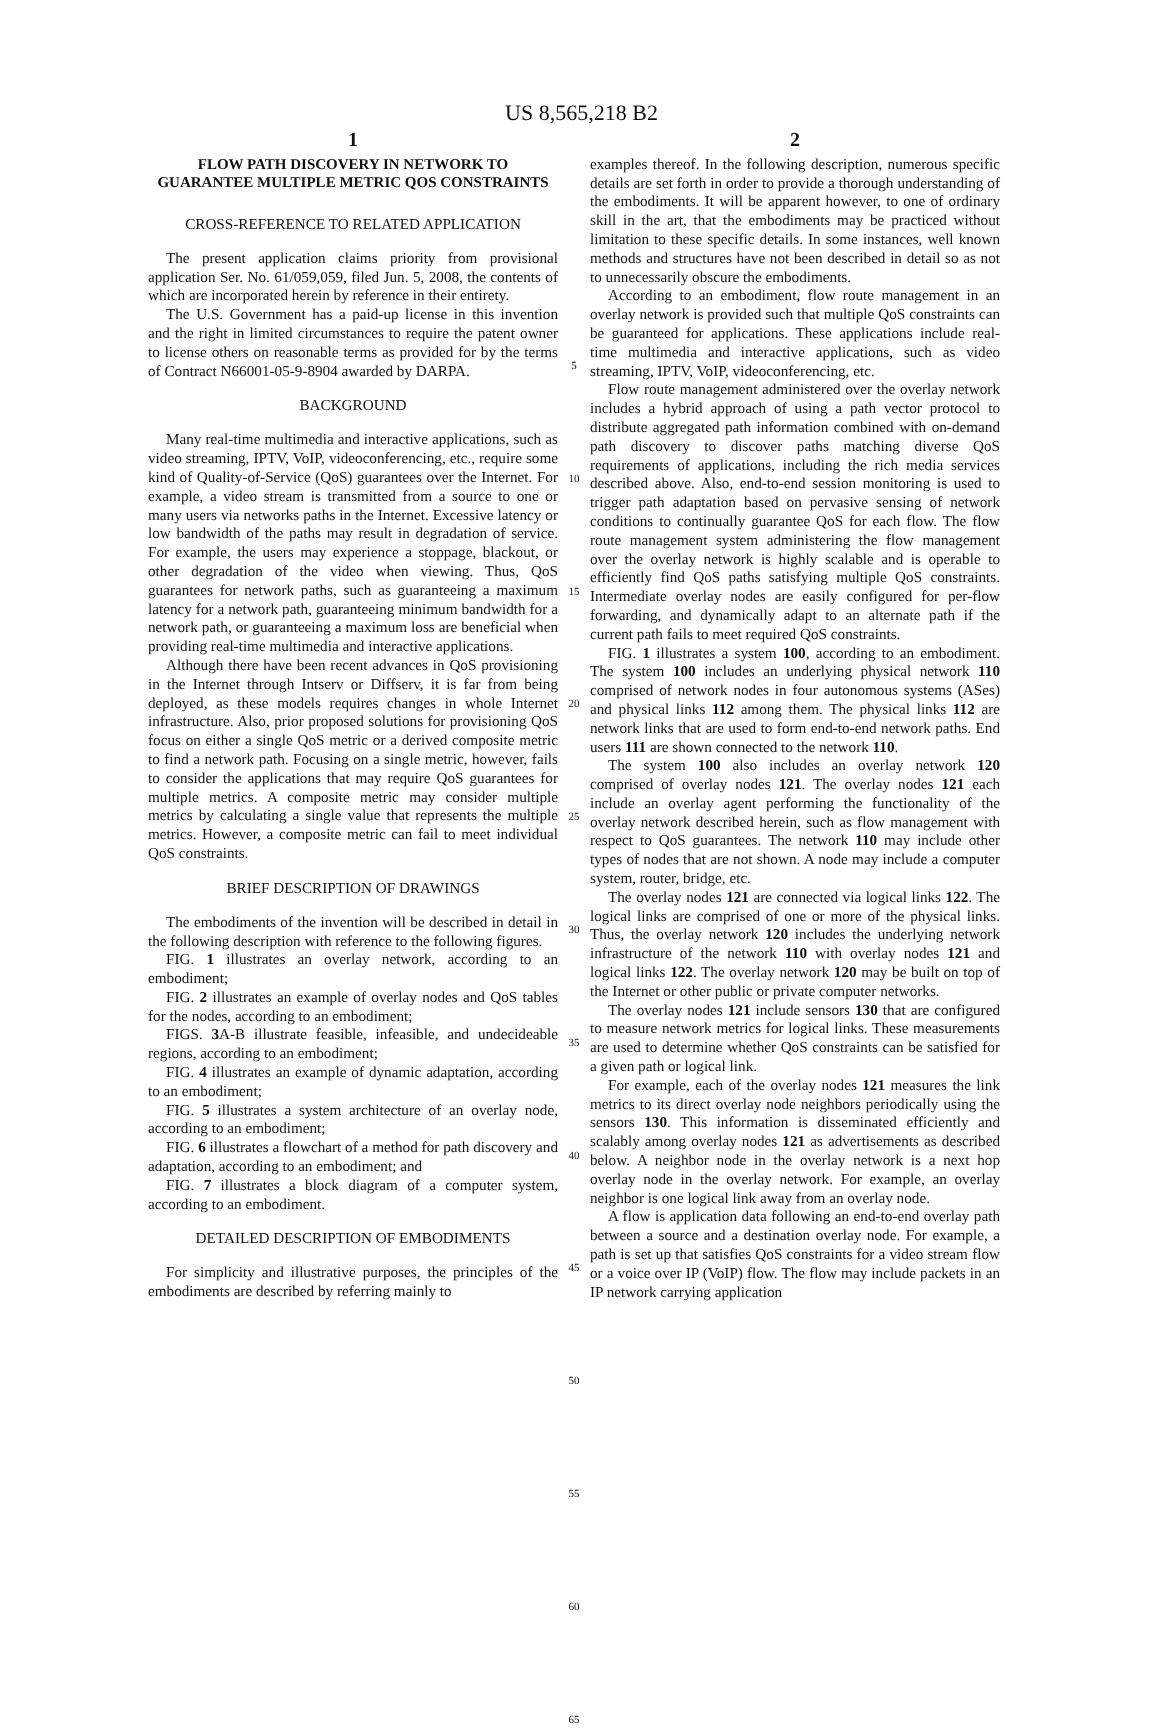US 8,565,218 B2
1
FLOW PATH DISCOVERY IN NETWORK TO GUARANTEE MULTIPLE METRIC QOS CONSTRAINTS
CROSS-REFERENCE TO RELATED APPLICATION
The present application claims priority from provisional application Ser. No. 61/059,059, filed Jun. 5, 2008, the contents of which are incorporated herein by reference in their entirety.
The U.S. Government has a paid-up license in this invention and the right in limited circumstances to require the patent owner to license others on reasonable terms as provided for by the terms of Contract N66001-05-9-8904 awarded by DARPA.
BACKGROUND
Many real-time multimedia and interactive applications, such as video streaming, IPTV, VoIP, videoconferencing, etc., require some kind of Quality-of-Service (QoS) guarantees over the Internet. For example, a video stream is transmitted from a source to one or many users via networks paths in the Internet. Excessive latency or low bandwidth of the paths may result in degradation of service. For example, the users may experience a stoppage, blackout, or other degradation of the video when viewing. Thus, QoS guarantees for network paths, such as guaranteeing a maximum latency for a network path, guaranteeing minimum bandwidth for a network path, or guaranteeing a maximum loss are beneficial when providing real-time multimedia and interactive applications.
Although there have been recent advances in QoS provisioning in the Internet through Intserv or Diffserv, it is far from being deployed, as these models requires changes in whole Internet infrastructure. Also, prior proposed solutions for provisioning QoS focus on either a single QoS metric or a derived composite metric to find a network path. Focusing on a single metric, however, fails to consider the applications that may require QoS guarantees for multiple metrics. A composite metric may consider multiple metrics by calculating a single value that represents the multiple metrics. However, a composite metric can fail to meet individual QoS constraints.
BRIEF DESCRIPTION OF DRAWINGS
The embodiments of the invention will be described in detail in the following description with reference to the following figures.
FIG. 1 illustrates an overlay network, according to an embodiment;
FIG. 2 illustrates an example of overlay nodes and QoS tables for the nodes, according to an embodiment;
FIGS. 3 A-B illustrate feasible, infeasible, and undecideable regions, according to an embodiment;
FIG. 4 illustrates an example of dynamic adaptation, according to an embodiment;
FIG. 5 illustrates a system architecture of an overlay node, according to an embodiment;
FIG. 6 illustrates a flowchart of a method for path discovery and adaptation, according to an embodiment; and
FIG. 7 illustrates a block diagram of a computer system, according to an embodiment.
DETAILED DESCRIPTION OF EMBODIMENTS
For simplicity and illustrative purposes, the principles of the embodiments are described by referring mainly to
5
10
15
20
25
30
35
40
45
50
55
60
65
2
examples thereof. In the following description, numerous specific details are set forth in order to provide a thorough understanding of the embodiments. It will be apparent however, to one of ordinary skill in the art, that the embodiments may be practiced without limitation to these specific details. In some instances, well known methods and structures have not been described in detail so as not to unnecessarily obscure the embodiments.
According to an embodiment, flow route management in an overlay network is provided such that multiple QoS constraints can be guaranteed for applications. These applications include real-time multimedia and interactive applications, such as video streaming, IPTV, VoIP, videoconferencing, etc.
Flow route management administered over the overlay network includes a hybrid approach of using a path vector protocol to distribute aggregated path information combined with on-demand path discovery to discover paths matching diverse QoS requirements of applications, including the rich media services described above. Also, end-to-end session monitoring is used to trigger path adaptation based on pervasive sensing of network conditions to continually guarantee QoS for each flow. The flow route management system administering the flow management over the overlay network is highly scalable and is operable to efficiently find QoS paths satisfying multiple QoS constraints. Intermediate overlay nodes are easily configured for per-flow forwarding, and dynamically adapt to an alternate path if the current path fails to meet required QoS constraints.
FIG. 1 illustrates a system 100, according to an embodiment. The system 100 includes an underlying physical network 110 comprised of network nodes in four autonomous systems (ASes) and physical links 112 among them. The physical links 112 are network links that are used to form end-to-end network paths. End users 111 are shown connected to the network 110.
The system 100 also includes an overlay network 120 comprised of overlay nodes 121. The overlay nodes 121 each include an overlay agent performing the functionality of the overlay network described herein, such as flow management with respect to QoS guarantees. The network 110 may include other types of nodes that are not shown. A node may include a computer system, router, bridge, etc.
The overlay nodes 121 are connected via logical links 122. The logical links are comprised of one or more of the physical links. Thus, the overlay network 120 includes the underlying network infrastructure of the network 110 with overlay nodes 121 and logical links 122. The overlay network 120 may be built on top of the Internet or other public or private computer networks.
The overlay nodes 121 include sensors 130 that are configured to measure network metrics for logical links. These measurements are used to determine whether QoS constraints can be satisfied for a given path or logical link.
For example, each of the overlay nodes 121 measures the link metrics to its direct overlay node neighbors periodically using the sensors 130. This information is disseminated efficiently and scalably among overlay nodes 121 as advertisements as described below. A neighbor node in the overlay network is a next hop overlay node in the overlay network. For example, an overlay neighbor is one logical link away from an overlay node.
A flow is application data following an end-to-end overlay path between a source and a destination overlay node. For example, a path is set up that satisfies QoS constraints for a video stream flow or a voice over IP (VoIP) flow. The flow may include packets in an IP network carrying application